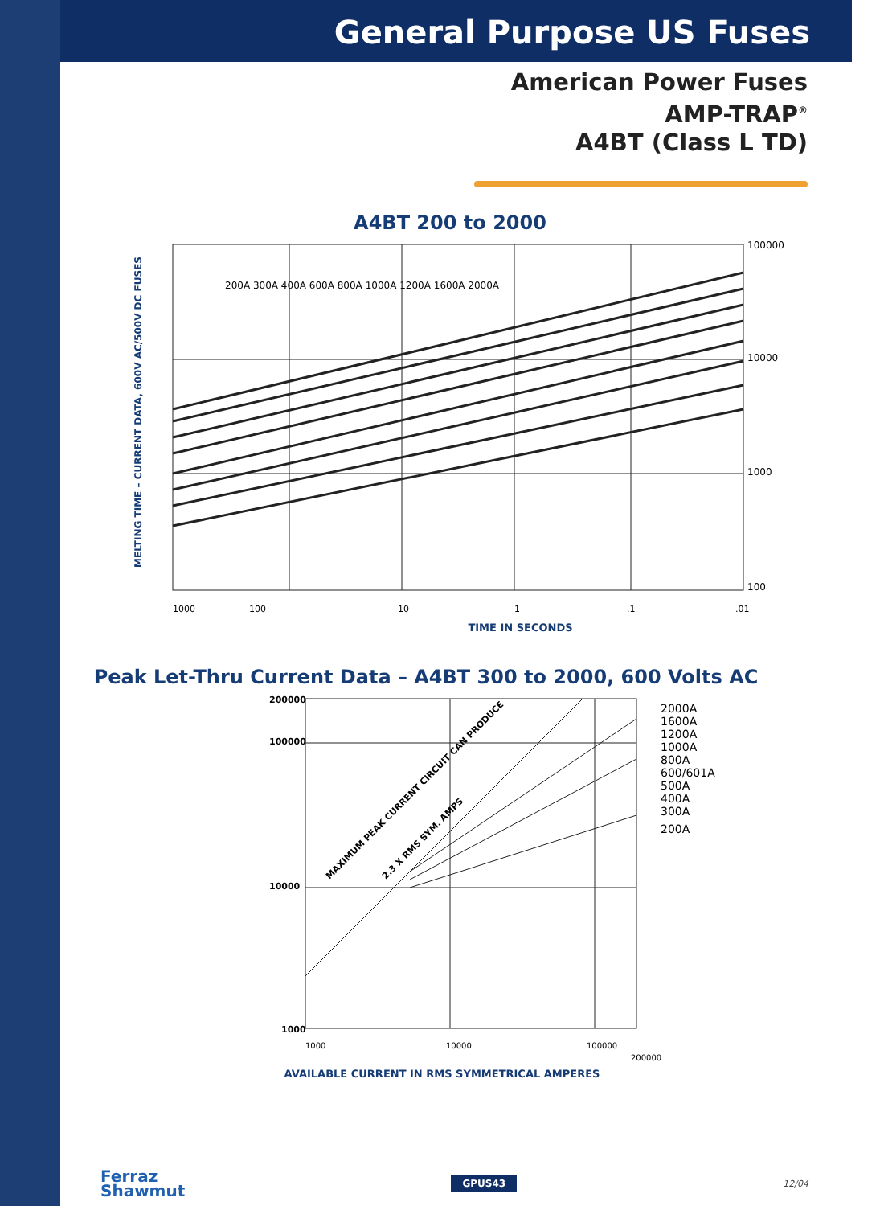General Purpose US Fuses
American Power Fuses
AMP-TRAP<sup>®</sup>
A4BT (Class L TD)
A4BT 200 to 2000
MELTING TIME – CURRENT DATA, 600V AC/500V DC FUSES
100000
10000
1000
100
200A 300A 400A 600A 800A 1000A 1200A 1600A 2000A
1000
100
10
1
.1
.01
TIME IN SECONDS
Peak Let-Thru Current Data – A4BT 300 to 2000, 600 Volts AC
200000
100000
10000
1000
MAXIMUM PEAK CURRENT CIRCUIT CAN PRODUCE
2.3 X RMS SYM. AMPS
2000A
1600A
1200A
1000A
800A
600/601A
500A
400A
300A
200A
1000
10000
100000
200000
AVAILABLE CURRENT IN RMS SYMMETRICAL AMPERES
Ferraz
Shawmut
GPUS43
12/04